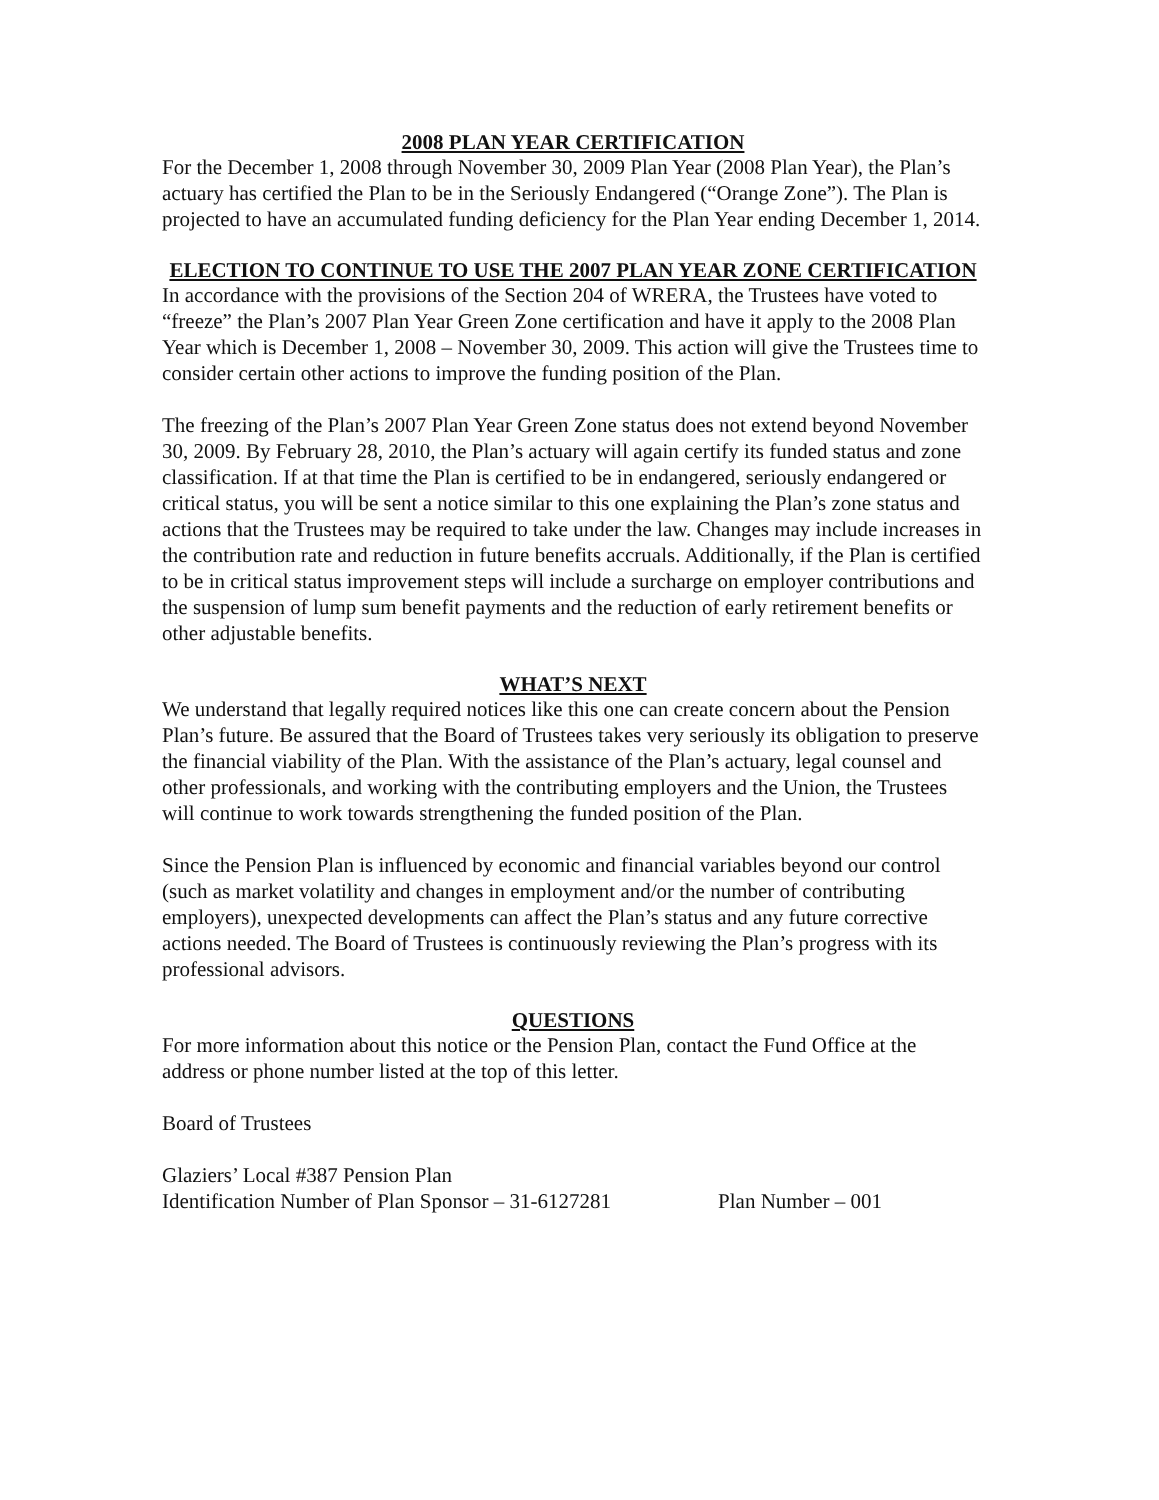2008 PLAN YEAR CERTIFICATION
For the December 1, 2008 through November 30, 2009 Plan Year (2008 Plan Year), the Plan’s actuary has certified the Plan to be in the Seriously Endangered (“Orange Zone”). The Plan is projected to have an accumulated funding deficiency for the Plan Year ending December 1, 2014.
ELECTION TO CONTINUE TO USE THE 2007 PLAN YEAR ZONE CERTIFICATION
In accordance with the provisions of the Section 204 of WRERA, the Trustees have voted to “freeze” the Plan’s 2007 Plan Year Green Zone certification and have it apply to the 2008 Plan Year which is December 1, 2008 – November 30, 2009. This action will give the Trustees time to consider certain other actions to improve the funding position of the Plan.
The freezing of the Plan’s 2007 Plan Year Green Zone status does not extend beyond November 30, 2009. By February 28, 2010, the Plan’s actuary will again certify its funded status and zone classification. If at that time the Plan is certified to be in endangered, seriously endangered or critical status, you will be sent a notice similar to this one explaining the Plan’s zone status and actions that the Trustees may be required to take under the law. Changes may include increases in the contribution rate and reduction in future benefits accruals. Additionally, if the Plan is certified to be in critical status improvement steps will include a surcharge on employer contributions and the suspension of lump sum benefit payments and the reduction of early retirement benefits or other adjustable benefits.
WHAT’S NEXT
We understand that legally required notices like this one can create concern about the Pension Plan’s future. Be assured that the Board of Trustees takes very seriously its obligation to preserve the financial viability of the Plan. With the assistance of the Plan’s actuary, legal counsel and other professionals, and working with the contributing employers and the Union, the Trustees will continue to work towards strengthening the funded position of the Plan.
Since the Pension Plan is influenced by economic and financial variables beyond our control (such as market volatility and changes in employment and/or the number of contributing employers), unexpected developments can affect the Plan’s status and any future corrective actions needed. The Board of Trustees is continuously reviewing the Plan’s progress with its professional advisors.
QUESTIONS
For more information about this notice or the Pension Plan, contact the Fund Office at the address or phone number listed at the top of this letter.
Board of Trustees
Glaziers’ Local #387 Pension Plan
Identification Number of Plan Sponsor – 31-6127281 Plan Number – 001